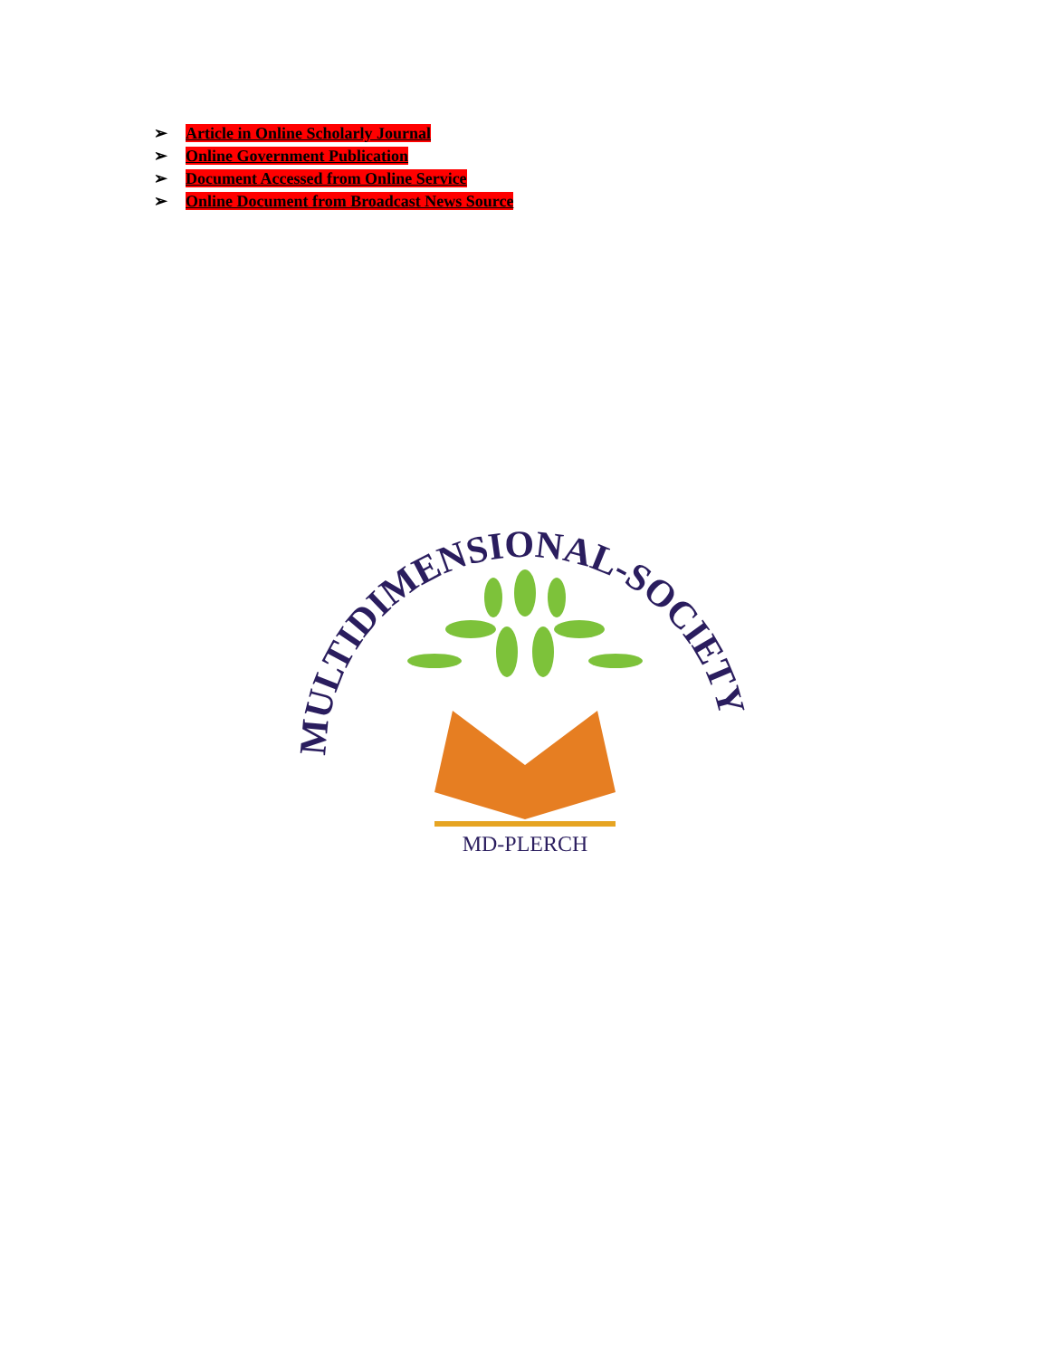➢ Article in Online Scholarly Journal
➢ Online Government Publication
➢ Document Accessed from Online Service
➢ Online Document from Broadcast News Source
MULTIDIMENSIONAL-SOCIETY
MD-PLERCH